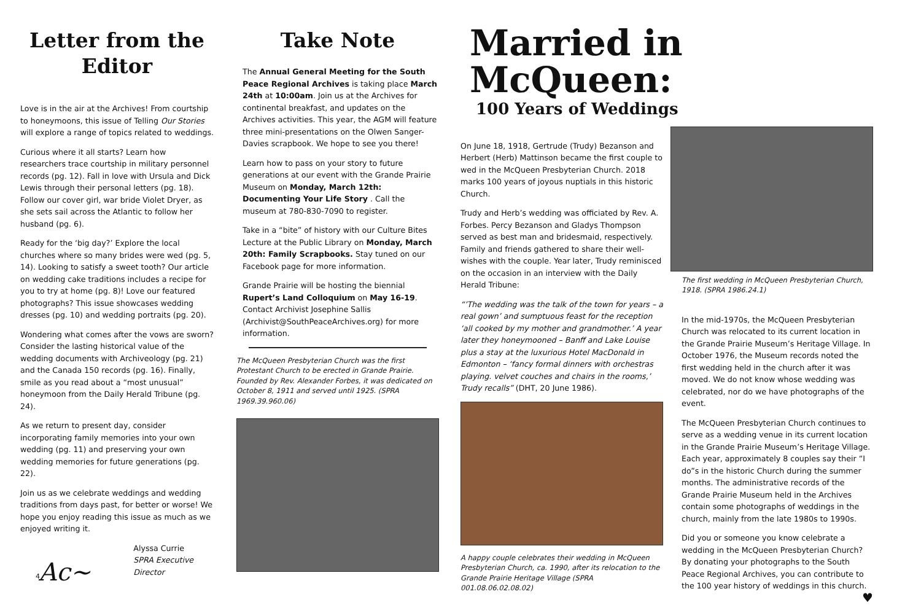Letter from the Editor
Love is in the air at the Archives! From courtship to honeymoons, this issue of Telling Our Stories will explore a range of topics related to weddings.
Curious where it all starts? Learn how researchers trace courtship in military personnel records (pg. 12). Fall in love with Ursula and Dick Lewis through their personal letters (pg. 18). Follow our cover girl, war bride Violet Dryer, as she sets sail across the Atlantic to follow her husband (pg. 6).
Ready for the ‘big day?’ Explore the local churches where so many brides were wed (pg. 5, 14). Looking to satisfy a sweet tooth? Our article on wedding cake traditions includes a recipe for you to try at home (pg. 8)! Love our featured photographs? This issue showcases wedding dresses (pg. 10) and wedding portraits (pg. 20).
Wondering what comes after the vows are sworn? Consider the lasting historical value of the wedding documents with Archiveology (pg. 21) and the Canada 150 records (pg. 16). Finally, smile as you read about a “most unusual” honeymoon from the Daily Herald Tribune (pg. 24).
As we return to present day, consider incorporating family memories into your own wedding (pg. 11) and preserving your own wedding memories for future generations (pg. 22).
Join us as we celebrate weddings and wedding traditions from days past, for better or worse! We hope you enjoy reading this issue as much as we enjoyed writing it.
Ac~
Alyssa Currie
SPRA Executive Director
4
Take Note
The Annual General Meeting for the South Peace Regional Archives is taking place March 24th at 10:00am. Join us at the Archives for continental breakfast, and updates on the Archives activities. This year, the AGM will feature three mini-presentations on the Olwen Sanger-Davies scrapbook. We hope to see you there!
Learn how to pass on your story to future generations at our event with the Grande Prairie Museum on Monday, March 12th: Documenting Your Life Story . Call the museum at 780-830-7090 to register.
Take in a “bite” of history with our Culture Bites Lecture at the Public Library on Monday, March 20th: Family Scrapbooks. Stay tuned on our Facebook page for more information.
Grande Prairie will be hosting the biennial Rupert’s Land Colloquium on May 16-19. Contact Archivist Josephine Sallis (Archivist@SouthPeaceArchives.org) for more information.
The McQueen Presbyterian Church was the first Protestant Church to be erected in Grande Prairie. Founded by Rev. Alexander Forbes, it was dedicated on October 8, 1911 and served until 1925. (SPRA 1969.39.960.06)
Married in McQueen:
100 Years of Weddings
On June 18, 1918, Gertrude (Trudy) Bezanson and Herbert (Herb) Mattinson became the first couple to wed in the McQueen Presbyterian Church. 2018 marks 100 years of joyous nuptials in this historic Church.
Trudy and Herb’s wedding was officiated by Rev. A. Forbes. Percy Bezanson and Gladys Thompson served as best man and bridesmaid, respectively. Family and friends gathered to share their well-wishes with the couple. Year later, Trudy reminisced on the occasion in an interview with the Daily Herald Tribune:
“’The wedding was the talk of the town for years – a real gown’ and sumptuous feast for the reception ‘all cooked by my mother and grandmother.’ A year later they honeymooned – Banff and Lake Louise plus a stay at the luxurious Hotel MacDonald in Edmonton – ‘fancy formal dinners with orchestras playing. velvet couches and chairs in the rooms,’ Trudy recalls” (DHT, 20 June 1986).
A happy couple celebrates their wedding in McQueen Presbyterian Church, ca. 1990, after its relocation to the Grande Prairie Heritage Village (SPRA 001.08.06.02.08.02)
The first wedding in McQueen Presbyterian Church, 1918. (SPRA 1986.24.1)
In the mid-1970s, the McQueen Presbyterian Church was relocated to its current location in the Grande Prairie Museum’s Heritage Village. In October 1976, the Museum records noted the first wedding held in the church after it was moved. We do not know whose wedding was celebrated, nor do we have photographs of the event.
The McQueen Presbyterian Church continues to serve as a wedding venue in its current location in the Grande Prairie Museum’s Heritage Village. Each year, approximately 8 couples say their “I do”s in the historic Church during the summer months. The administrative records of the Grande Prairie Museum held in the Archives contain some photographs of weddings in the church, mainly from the late 1980s to 1990s.
Did you or someone you know celebrate a wedding in the McQueen Presbyterian Church? By donating your photographs to the South Peace Regional Archives, you can contribute to the 100 year history of weddings in this church. ♥